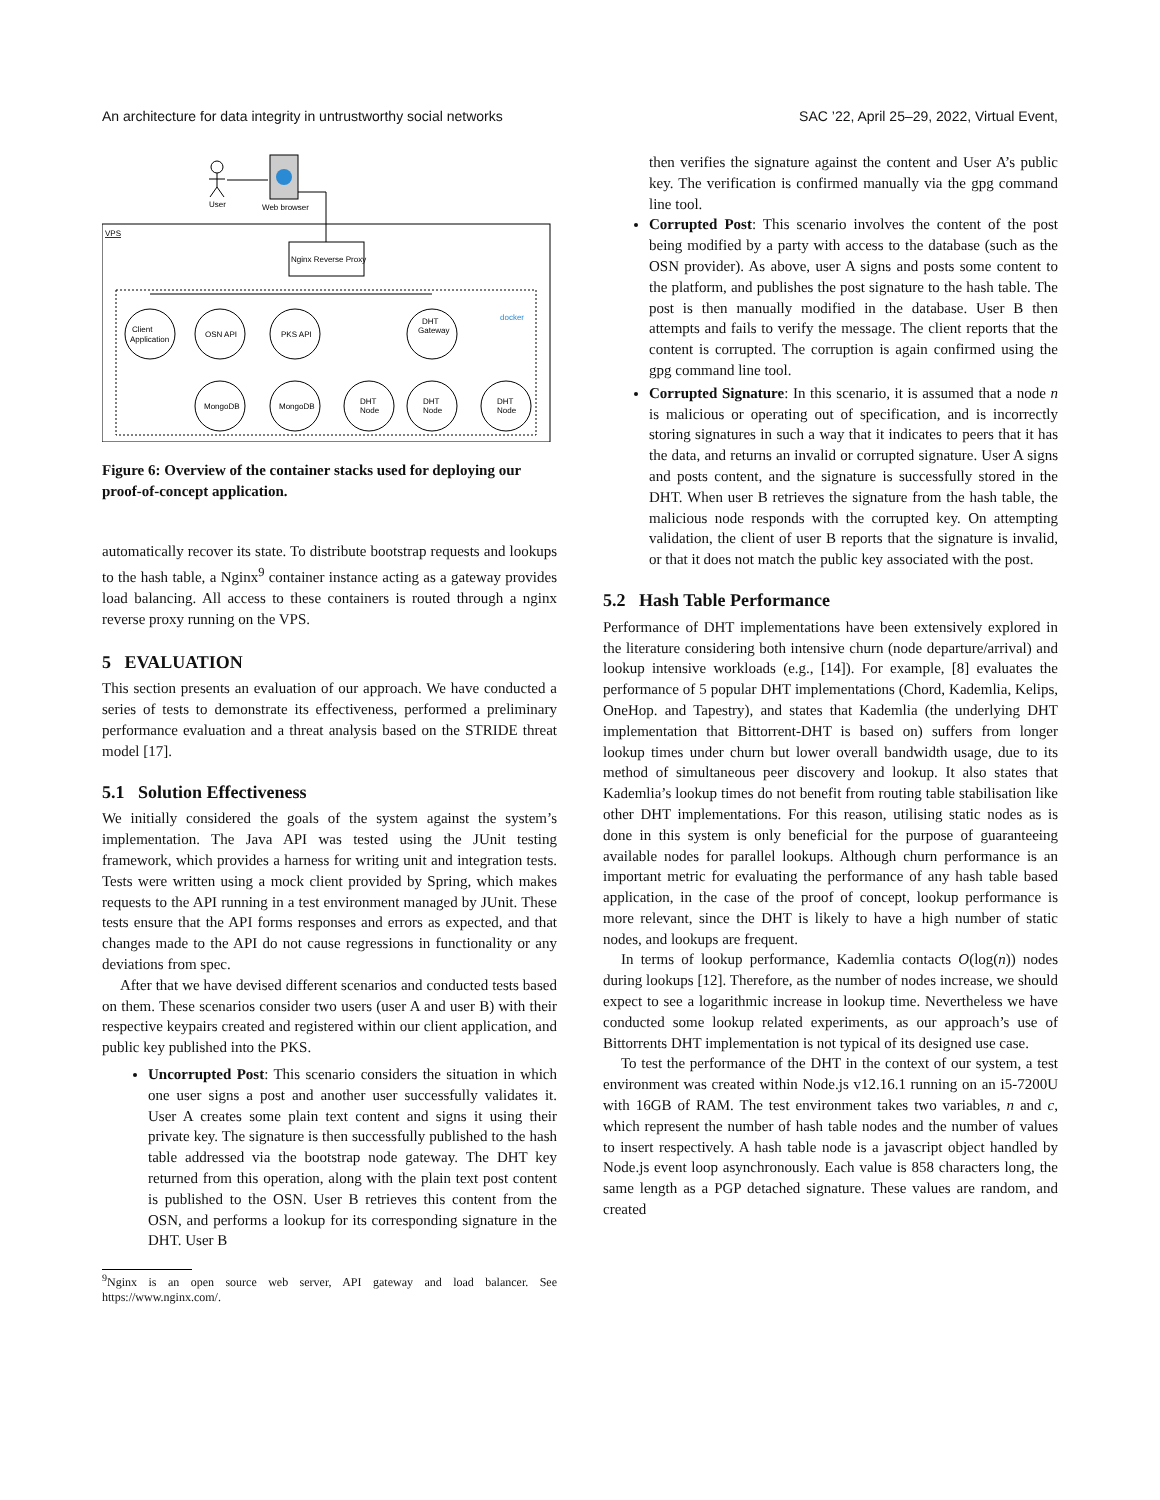An architecture for data integrity in untrustworthy social networks SAC ’22, April 25–29, 2022, Virtual Event,
User
Web browser
VPS
Nginx Reverse Proxy
docker
Client
Application
OSN API
PKS API
DHT
Gateway
MongoDB
MongoDB
DHT
Node
DHT
Node
DHT
Node
Figure 6: Overview of the container stacks used for deploying our proof-of-concept application.
automatically recover its state. To distribute bootstrap requests and lookups to the hash table, a Nginx<sup>9</sup> container instance acting as a gateway provides load balancing. All access to these containers is routed through a nginx reverse proxy running on the VPS.
5 EVALUATION
This section presents an evaluation of our approach. We have conducted a series of tests to demonstrate its effectiveness, performed a preliminary performance evaluation and a threat analysis based on the STRIDE threat model [17].
5.1 Solution Effectiveness
We initially considered the goals of the system against the system’s implementation. The Java API was tested using the JUnit testing framework, which provides a harness for writing unit and integration tests. Tests were written using a mock client provided by Spring, which makes requests to the API running in a test environment managed by JUnit. These tests ensure that the API forms responses and errors as expected, and that changes made to the API do not cause regressions in functionality or any deviations from spec.
After that we have devised different scenarios and conducted tests based on them. These scenarios consider two users (user A and user B) with their respective keypairs created and registered within our client application, and public key published into the PKS.
Uncorrupted Post: This scenario considers the situation in which one user signs a post and another user successfully validates it. User A creates some plain text content and signs it using their private key. The signature is then successfully published to the hash table addressed via the bootstrap node gateway. The DHT key returned from this operation, along with the plain text post content is published to the OSN. User B retrieves this content from the OSN, and performs a lookup for its corresponding signature in the DHT. User B
<sup>9</sup> Nginx is an open source web server, API gateway and load balancer. See https://www.nginx.com/.
then verifies the signature against the content and User A’s public key. The verification is confirmed manually via the gpg command line tool.
Corrupted Post: This scenario involves the content of the post being modified by a party with access to the database (such as the OSN provider). As above, user A signs and posts some content to the platform, and publishes the post signature to the hash table. The post is then manually modified in the database. User B then attempts and fails to verify the message. The client reports that the content is corrupted. The corruption is again confirmed using the gpg command line tool.
Corrupted Signature: In this scenario, it is assumed that a node n is malicious or operating out of specification, and is incorrectly storing signatures in such a way that it indicates to peers that it has the data, and returns an invalid or corrupted signature. User A signs and posts content, and the signature is successfully stored in the DHT. When user B retrieves the signature from the hash table, the malicious node responds with the corrupted key. On attempting validation, the client of user B reports that the signature is invalid, or that it does not match the public key associated with the post.
5.2 Hash Table Performance
Performance of DHT implementations have been extensively explored in the literature considering both intensive churn (node departure/arrival) and lookup intensive workloads (e.g., [14]). For example, [8] evaluates the performance of 5 popular DHT implementations (Chord, Kademlia, Kelips, OneHop. and Tapestry), and states that Kademlia (the underlying DHT implementation that Bittorrent-DHT is based on) suffers from longer lookup times under churn but lower overall bandwidth usage, due to its method of simultaneous peer discovery and lookup. It also states that Kademlia’s lookup times do not benefit from routing table stabilisation like other DHT implementations. For this reason, utilising static nodes as is done in this system is only beneficial for the purpose of guaranteeing available nodes for parallel lookups. Although churn performance is an important metric for evaluating the performance of any hash table based application, in the case of the proof of concept, lookup performance is more relevant, since the DHT is likely to have a high number of static nodes, and lookups are frequent.
In terms of lookup performance, Kademlia contacts O(log(n)) nodes during lookups [12]. Therefore, as the number of nodes increase, we should expect to see a logarithmic increase in lookup time. Nevertheless we have conducted some lookup related experiments, as our approach’s use of Bittorrents DHT implementation is not typical of its designed use case.
To test the performance of the DHT in the context of our system, a test environment was created within Node.js v12.16.1 running on an i5-7200U with 16GB of RAM. The test environment takes two variables, n and c, which represent the number of hash table nodes and the number of values to insert respectively. A hash table node is a javascript object handled by Node.js event loop asynchronously. Each value is 858 characters long, the same length as a PGP detached signature. These values are random, and created